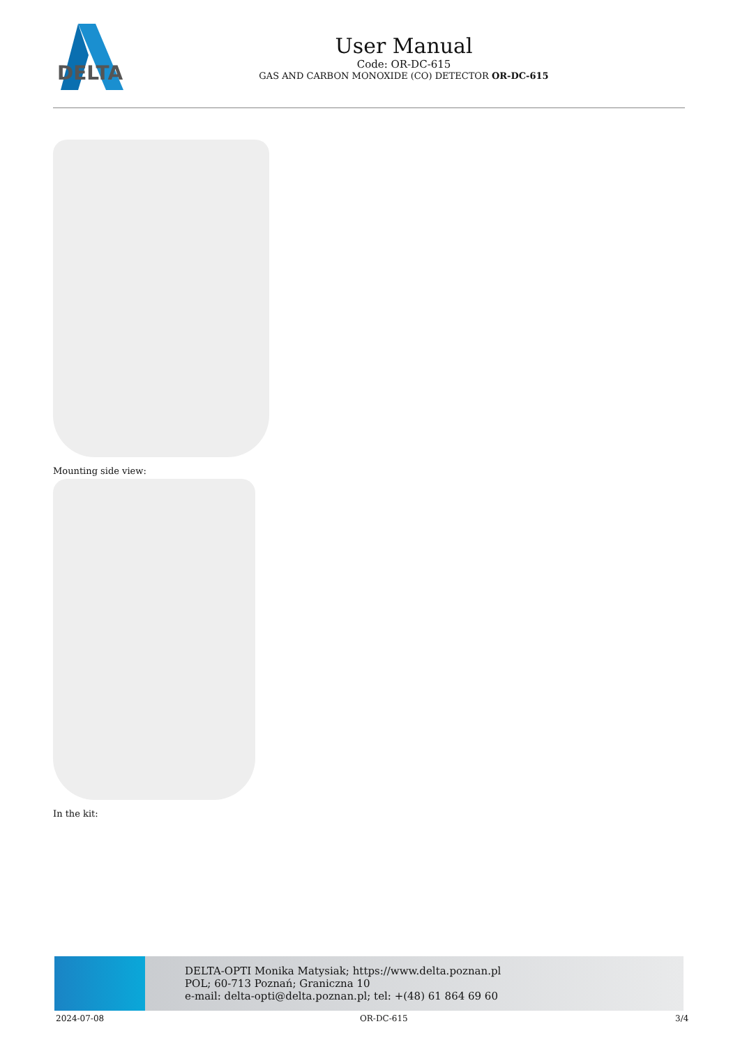DELTA
User Manual
Code: OR-DC-615
GAS AND CARBON MONOXIDE (CO) DETECTOR OR-DC-615
Mounting side view:
In the kit:
DELTA-OPTI Monika Matysiak; https://www.delta.poznan.pl
POL; 60-713 Poznań; Graniczna 10
e-mail: delta-opti@delta.poznan.pl; tel: +(48) 61 864 69 60
2024-07-08 OR-DC-615 3/4